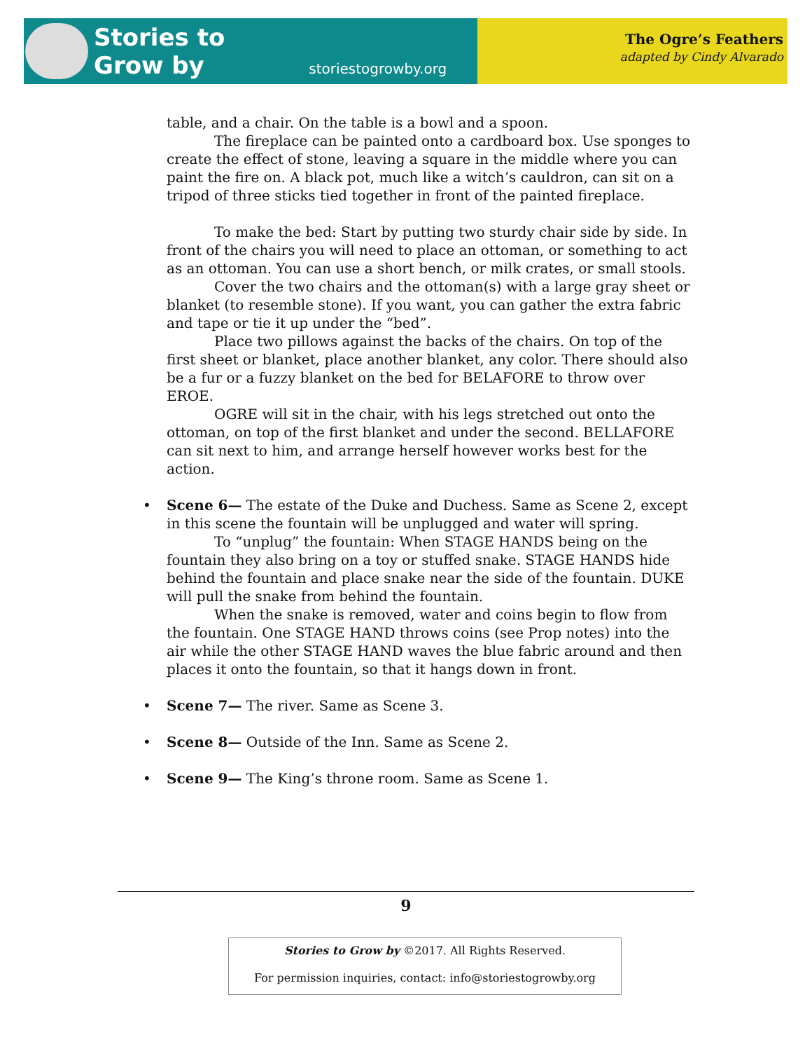Stories to
Grow by
storiestogrowby.org
The Ogre’s Feathers
adapted by Cindy Alvarado
table, and a chair. On the table is a bowl and a spoon.
The fireplace can be painted onto a cardboard box. Use sponges to create the effect of stone, leaving a square in the middle where you can paint the fire on. A black pot, much like a witch’s cauldron, can sit on a tripod of three sticks tied together in front of the painted fireplace.
To make the bed: Start by putting two sturdy chair side by side. In front of the chairs you will need to place an ottoman, or something to act as an ottoman. You can use a short bench, or milk crates, or small stools.
Cover the two chairs and the ottoman(s) with a large gray sheet or blanket (to resemble stone). If you want, you can gather the extra fabric and tape or tie it up under the “bed”.
Place two pillows against the backs of the chairs. On top of the first sheet or blanket, place another blanket, any color. There should also be a fur or a fuzzy blanket on the bed for BELAFORE to throw over EROE.
OGRE will sit in the chair, with his legs stretched out onto the ottoman, on top of the first blanket and under the second. BELLAFORE can sit next to him, and arrange herself however works best for the action.
• Scene 6— The estate of the Duke and Duchess. Same as Scene 2, except in this scene the fountain will be unplugged and water will spring.
To “unplug” the fountain: When STAGE HANDS being on the fountain they also bring on a toy or stuffed snake. STAGE HANDS hide behind the fountain and place snake near the side of the fountain. DUKE will pull the snake from behind the fountain.
When the snake is removed, water and coins begin to flow from the fountain. One STAGE HAND throws coins (see Prop notes) into the air while the other STAGE HAND waves the blue fabric around and then places it onto the fountain, so that it hangs down in front.
• Scene 7— The river. Same as Scene 3.
• Scene 8— Outside of the Inn. Same as Scene 2.
• Scene 9— The King’s throne room. Same as Scene 1.
9
Stories to Grow by ©2017. All Rights Reserved.
For permission inquiries, contact: info@storiestogrowby.org